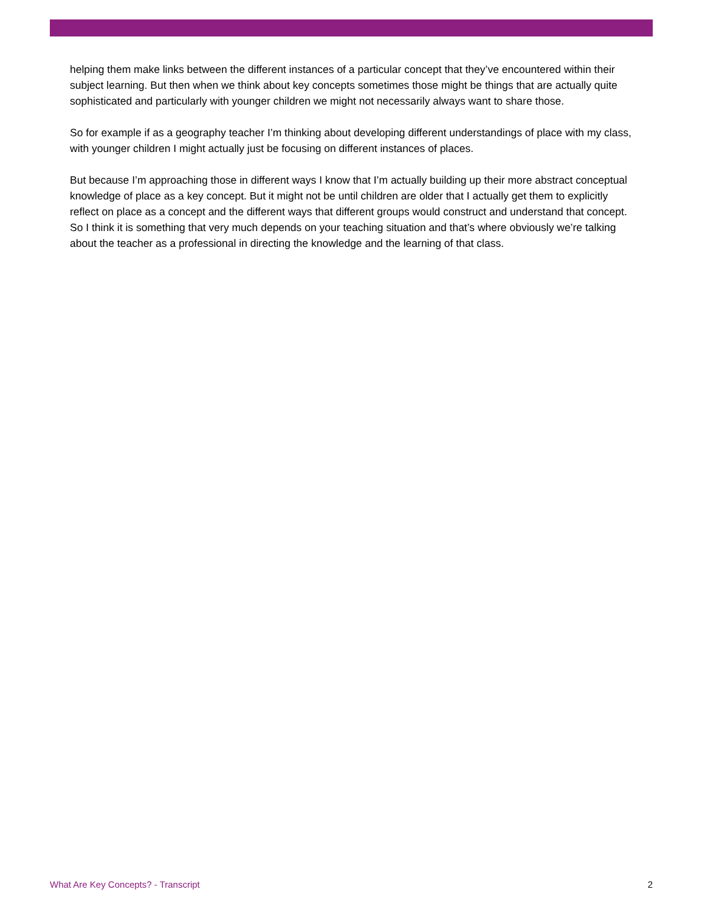helping them make links between the different instances of a particular concept that they’ve encountered within their subject learning. But then when we think about key concepts sometimes those might be things that are actually quite sophisticated and particularly with younger children we might not necessarily always want to share those.
So for example if as a geography teacher I’m thinking about developing different understandings of place with my class, with younger children I might actually just be focusing on different instances of places.
But because I’m approaching those in different ways I know that I’m actually building up their more abstract conceptual knowledge of place as a key concept. But it might not be until children are older that I actually get them to explicitly reflect on place as a concept and the different ways that different groups would construct and understand that concept. So I think it is something that very much depends on your teaching situation and that’s where obviously we’re talking about the teacher as a professional in directing the knowledge and the learning of that class.
What Are Key Concepts? - Transcript 2